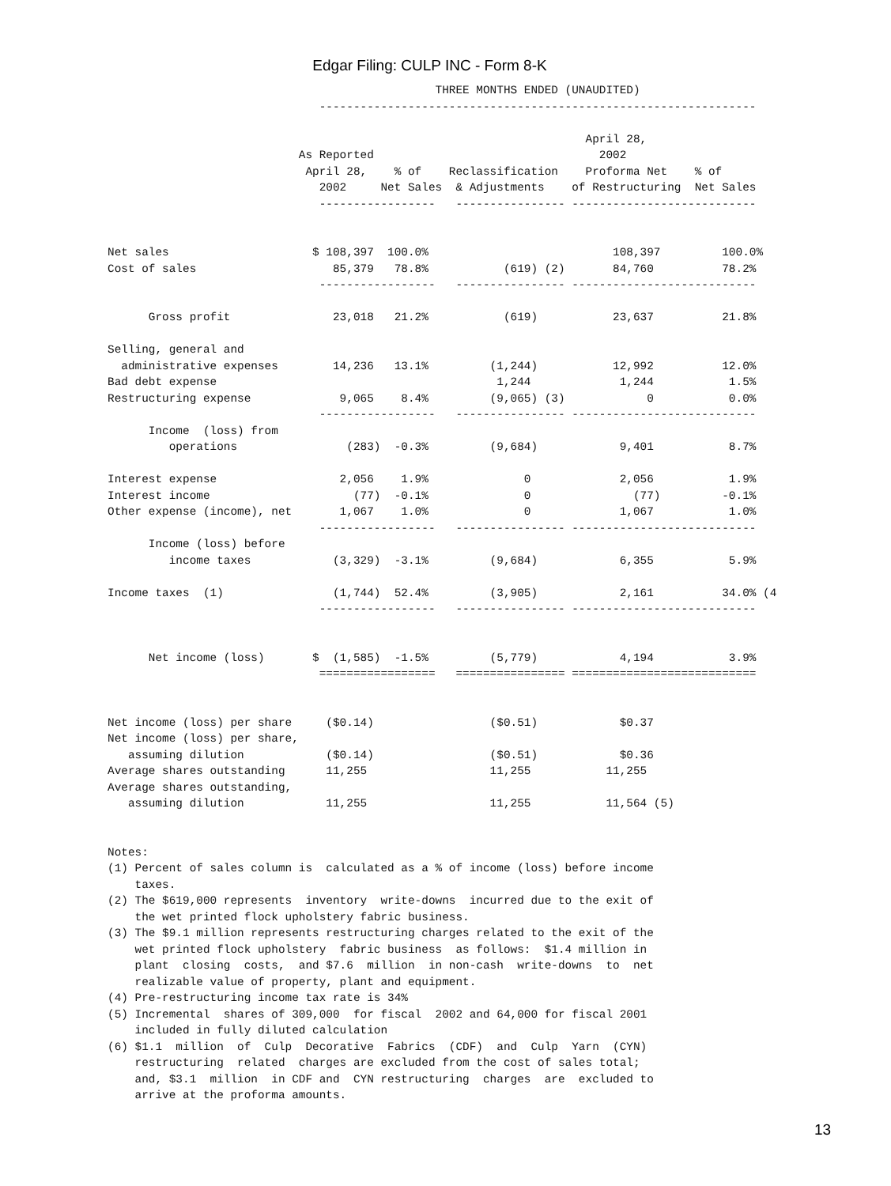Edgar Filing: CULP INC - Form 8-K
THREE MONTHS ENDED (UNAUDITED) ---------------------------------------------------------------- April 28, As Reported 2002 April 28, % of Reclassification Proforma Net % of 2002 Net Sales & Adjustments of Restructuring Net Sales ----------------- ---------------- --------------------------- Net sales $ 108,397 100.0% 108,397 100.0% Cost of sales 85,379 78.8% (619) (2) 84,760 78.2% ----------------- ---------------- --------------------------- Gross profit 23,018 21.2% (619) 23,637 21.8% Selling, general and administrative expenses 14,236 13.1% (1,244) 12,992 12.0% Bad debt expense 1,244 1,244 1.5% Restructuring expense 9,065 8.4% (9,065) (3) 0 0.0% ----------------- ---------------- --------------------------- Income (loss) from operations (283) -0.3% (9,684) 9,401 8.7% Interest expense 2,056 1.9% 0 2,056 1.9% Interest income (77) -0.1% 0 (77) -0.1% Other expense (income), net 1,067 1.0% 0 1,067 1.0% ----------------- ---------------- --------------------------- Income (loss) before income taxes (3,329) -3.1% (9,684) 6,355 5.9% Income taxes (1) (1,744) 52.4% (3,905) 2,161 34.0% (4 ----------------- ---------------- --------------------------- Net income (loss) $ (1,585) -1.5% (5,779) 4,194 3.9% ================= ================ =========================== Net income (loss) per share ($0.14) ($0.51) $0.37 Net income (loss) per share, assuming dilution ($0.14) ($0.51) $0.36 Average shares outstanding 11,255 11,255 11,255 Average shares outstanding, assuming dilution 11,255 11,255 11,564 (5) Notes: (1) Percent of sales column is calculated as a % of income (loss) before income taxes. (2) The $619,000 represents inventory write-downs incurred due to the exit of the wet printed flock upholstery fabric business. (3) The $9.1 million represents restructuring charges related to the exit of the wet printed flock upholstery fabric business as follows: $1.4 million in plant closing costs, and $7.6 million in non-cash write-downs to net realizable value of property, plant and equipment. (4) Pre-restructuring income tax rate is 34% (5) Incremental shares of 309,000 for fiscal 2002 and 64,000 for fiscal 2001 included in fully diluted calculation (6) $1.1 million of Culp Decorative Fabrics (CDF) and Culp Yarn (CYN) restructuring related charges are excluded from the cost of sales total; and, $3.1 million in CDF and CYN restructuring charges are excluded to arrive at the proforma amounts.
13